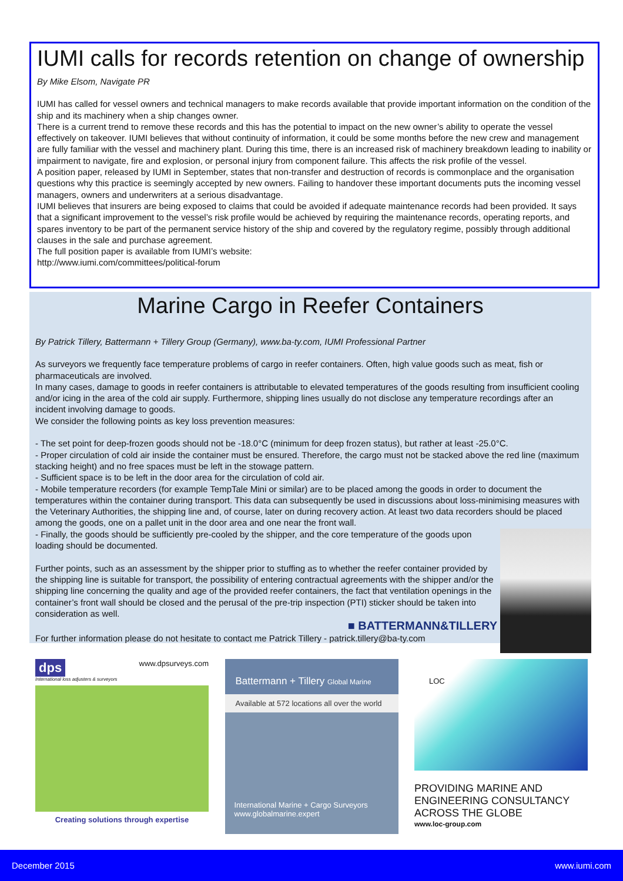IUMI calls for records retention on change of ownership
By Mike Elsom, Navigate PR
IUMI has called for vessel owners and technical managers to make records available that provide important information on the condition of the ship and its machinery when a ship changes owner.
There is a current trend to remove these records and this has the potential to impact on the new owner’s ability to operate the vessel effectively on takeover. IUMI believes that without continuity of information, it could be some months before the new crew and management are fully familiar with the vessel and machinery plant. During this time, there is an increased risk of machinery breakdown leading to inability or impairment to navigate, fire and explosion, or personal injury from component failure. This affects the risk profile of the vessel.
A position paper, released by IUMI in September, states that non-transfer and destruction of records is commonplace and the organisation questions why this practice is seemingly accepted by new owners. Failing to handover these important documents puts the incoming vessel managers, owners and underwriters at a serious disadvantage.
IUMI believes that insurers are being exposed to claims that could be avoided if adequate maintenance records had been provided. It says that a significant improvement to the vessel’s risk profile would be achieved by requiring the maintenance records, operating reports, and spares inventory to be part of the permanent service history of the ship and covered by the regulatory regime, possibly through additional clauses in the sale and purchase agreement.
The full position paper is available from IUMI’s website:
http://www.iumi.com/committees/political-forum
Marine Cargo in Reefer Containers
By Patrick Tillery, Battermann + Tillery Group (Germany), www.ba-ty.com, IUMI Professional Partner
As surveyors we frequently face temperature problems of cargo in reefer containers. Often, high value goods such as meat, fish or pharmaceuticals are involved.
In many cases, damage to goods in reefer containers is attributable to elevated temperatures of the goods resulting from insufficient cooling and/or icing in the area of the cold air supply. Furthermore, shipping lines usually do not disclose any temperature recordings after an incident involving damage to goods.
We consider the following points as key loss prevention measures:
- The set point for deep-frozen goods should not be -18.0°C (minimum for deep frozen status), but rather at least -25.0°C.
- Proper circulation of cold air inside the container must be ensured. Therefore, the cargo must not be stacked above the red line (maximum stacking height) and no free spaces must be left in the stowage pattern.
- Sufficient space is to be left in the door area for the circulation of cold air.
- Mobile temperature recorders (for example TempTale Mini or similar) are to be placed among the goods in order to document the temperatures within the container during transport. This data can subsequently be used in discussions about loss-minimising measures with the Veterinary Authorities, the shipping line and, of course, later on during recovery action. At least two data recorders should be placed among the goods, one on a pallet unit in the door area and one near the front wall.
- Finally, the goods should be sufficiently pre-cooled by the shipper, and the core temperature of the goods upon loading should be documented.
Further points, such as an assessment by the shipper prior to stuffing as to whether the reefer container provided by the shipping line is suitable for transport, the possibility of entering contractual agreements with the shipper and/or the shipping line concerning the quality and age of the provided reefer containers, the fact that ventilation openings in the container’s front wall should be closed and the perusal of the pre-trip inspection (PTI) sticker should be taken into consideration as well.
■ BATTERMANN&TILLERY
For further information please do not hesitate to contact me Patrick Tillery - patrick.tillery@ba-ty.com
dps www.dpsurveys.com
International loss adjusters & surveyors
Creating solutions through expertise
Battermann + Tillery Global Marine
Available at 572 locations all over the world
International Marine + Cargo Surveyors
www.globalmarine.expert
LOC
PROVIDING MARINE AND
ENGINEERING CONSULTANCY
ACROSS THE GLOBE
www.loc-group.com
December 2015 www.iumi.com